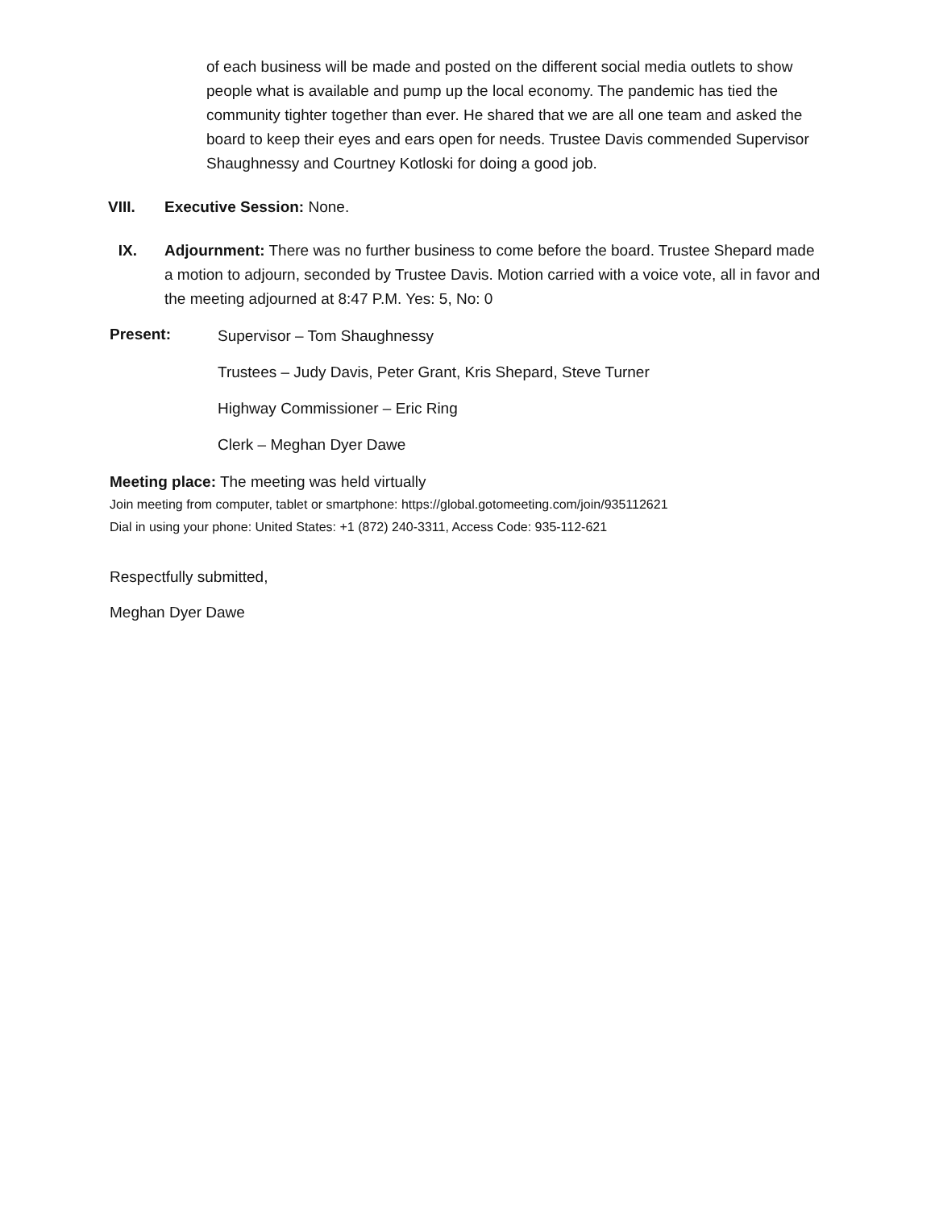of each business will be made and posted on the different social media outlets to show people what is available and pump up the local economy. The pandemic has tied the community tighter together than ever. He shared that we are all one team and asked the board to keep their eyes and ears open for needs. Trustee Davis commended Supervisor Shaughnessy and Courtney Kotloski for doing a good job.
VIII. Executive Session: None.
IX. Adjournment: There was no further business to come before the board. Trustee Shepard made a motion to adjourn, seconded by Trustee Davis. Motion carried with a voice vote, all in favor and the meeting adjourned at 8:47 P.M. Yes: 5, No: 0
Present:
Supervisor – Tom Shaughnessy
Trustees – Judy Davis, Peter Grant, Kris Shepard, Steve Turner
Highway Commissioner – Eric Ring
Clerk – Meghan Dyer Dawe
Meeting place: The meeting was held virtually
Join meeting from computer, tablet or smartphone: https://global.gotomeeting.com/join/935112621
Dial in using your phone: United States: +1 (872) 240-3311, Access Code: 935-112-621
Respectfully submitted,
Meghan Dyer Dawe